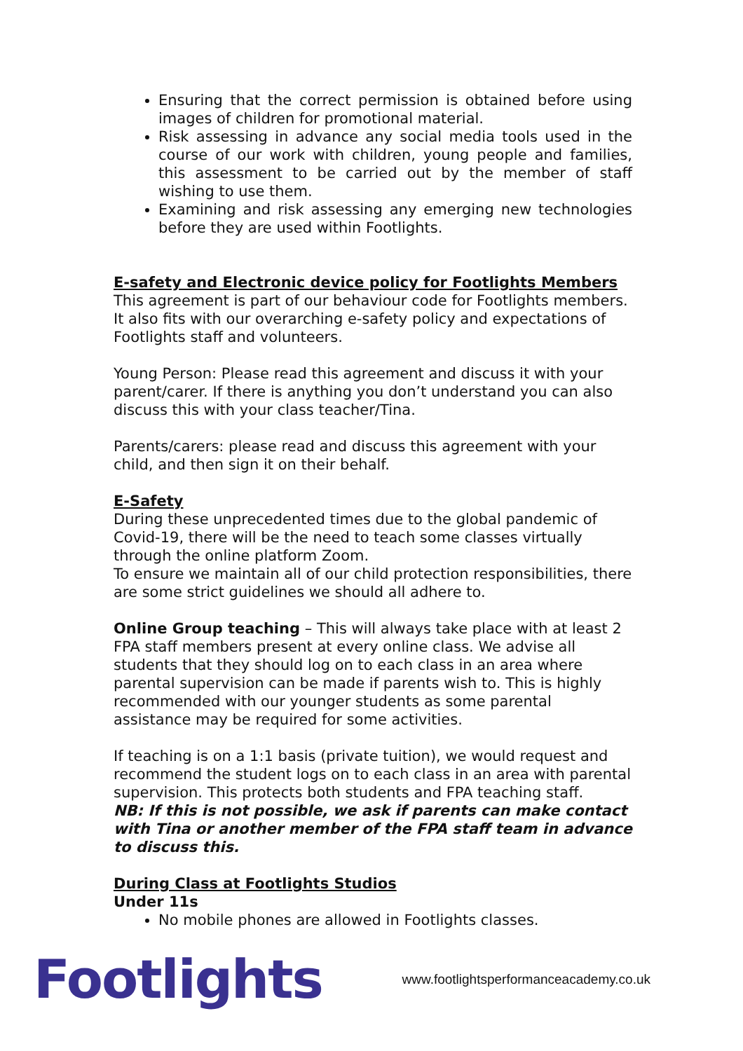Ensuring that the correct permission is obtained before using images of children for promotional material.
Risk assessing in advance any social media tools used in the course of our work with children, young people and families, this assessment to be carried out by the member of staff wishing to use them.
Examining and risk assessing any emerging new technologies before they are used within Footlights.
E-safety and Electronic device policy for Footlights Members
This agreement is part of our behaviour code for Footlights members. It also fits with our overarching e-safety policy and expectations of Footlights staff and volunteers.
Young Person: Please read this agreement and discuss it with your parent/carer. If there is anything you don’t understand you can also discuss this with your class teacher/Tina.
Parents/carers: please read and discuss this agreement with your child, and then sign it on their behalf.
E-Safety
During these unprecedented times due to the global pandemic of Covid-19, there will be the need to teach some classes virtually through the online platform Zoom.
To ensure we maintain all of our child protection responsibilities, there are some strict guidelines we should all adhere to.
Online Group teaching – This will always take place with at least 2 FPA staff members present at every online class. We advise all students that they should log on to each class in an area where parental supervision can be made if parents wish to. This is highly recommended with our younger students as some parental assistance may be required for some activities.
If teaching is on a 1:1 basis (private tuition), we would request and recommend the student logs on to each class in an area with parental supervision. This protects both students and FPA teaching staff.
NB: If this is not possible, we ask if parents can make contact with Tina or another member of the FPA staff team in advance to discuss this.
During Class at Footlights Studios
Under 11s
No mobile phones are allowed in Footlights classes.
Footlights
www.footlightsperformanceacademy.co.uk